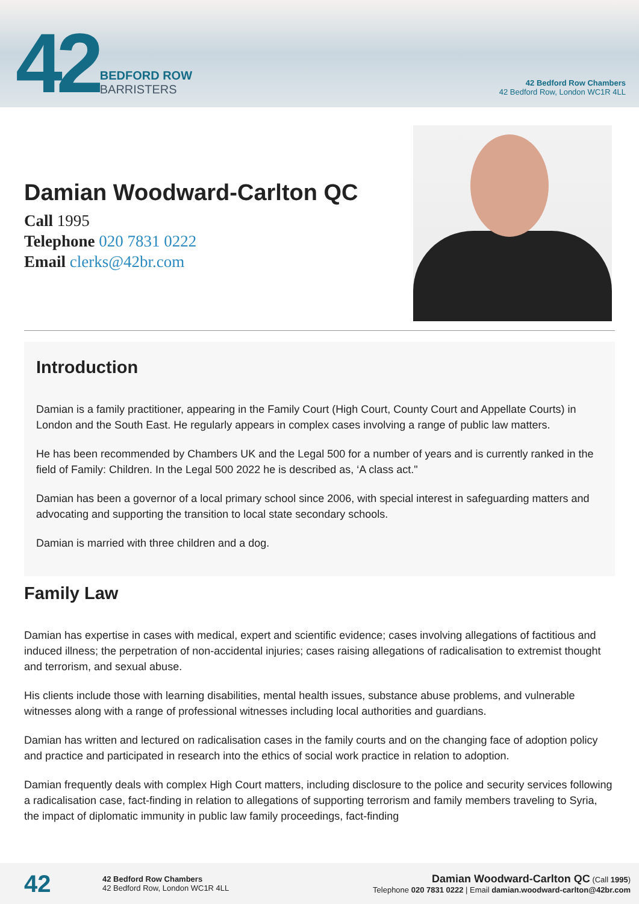42
BEDFORD ROW
BARRISTERS
42 Bedford Row Chambers
42 Bedford Row, London WC1R 4LL
Damian Woodward-Carlton QC
Call 1995
Telephone 020 7831 0222
Email clerks@42br.com
Introduction
Damian is a family practitioner, appearing in the Family Court (High Court, County Court and Appellate Courts) in London and the South East. He regularly appears in complex cases involving a range of public law matters.
He has been recommended by Chambers UK and the Legal 500 for a number of years and is currently ranked in the field of Family: Children. In the Legal 500 2022 he is described as, ‘A class act."
Damian has been a governor of a local primary school since 2006, with special interest in safeguarding matters and advocating and supporting the transition to local state secondary schools.
Damian is married with three children and a dog.
Family Law
Damian has expertise in cases with medical, expert and scientific evidence; cases involving allegations of factitious and induced illness; the perpetration of non-accidental injuries; cases raising allegations of radicalisation to extremist thought and terrorism, and sexual abuse.
His clients include those with learning disabilities, mental health issues, substance abuse problems, and vulnerable witnesses along with a range of professional witnesses including local authorities and guardians.
Damian has written and lectured on radicalisation cases in the family courts and on the changing face of adoption policy and practice and participated in research into the ethics of social work practice in relation to adoption.
Damian frequently deals with complex High Court matters, including disclosure to the police and security services following a radicalisation case, fact-finding in relation to allegations of supporting terrorism and family members traveling to Syria, the impact of diplomatic immunity in public law family proceedings, fact-finding
42
42 Bedford Row Chambers
42 Bedford Row, London WC1R 4LL
Damian Woodward-Carlton QC (Call 1995)
Telephone 020 7831 0222 | Email damian.woodward-carlton@42br.com